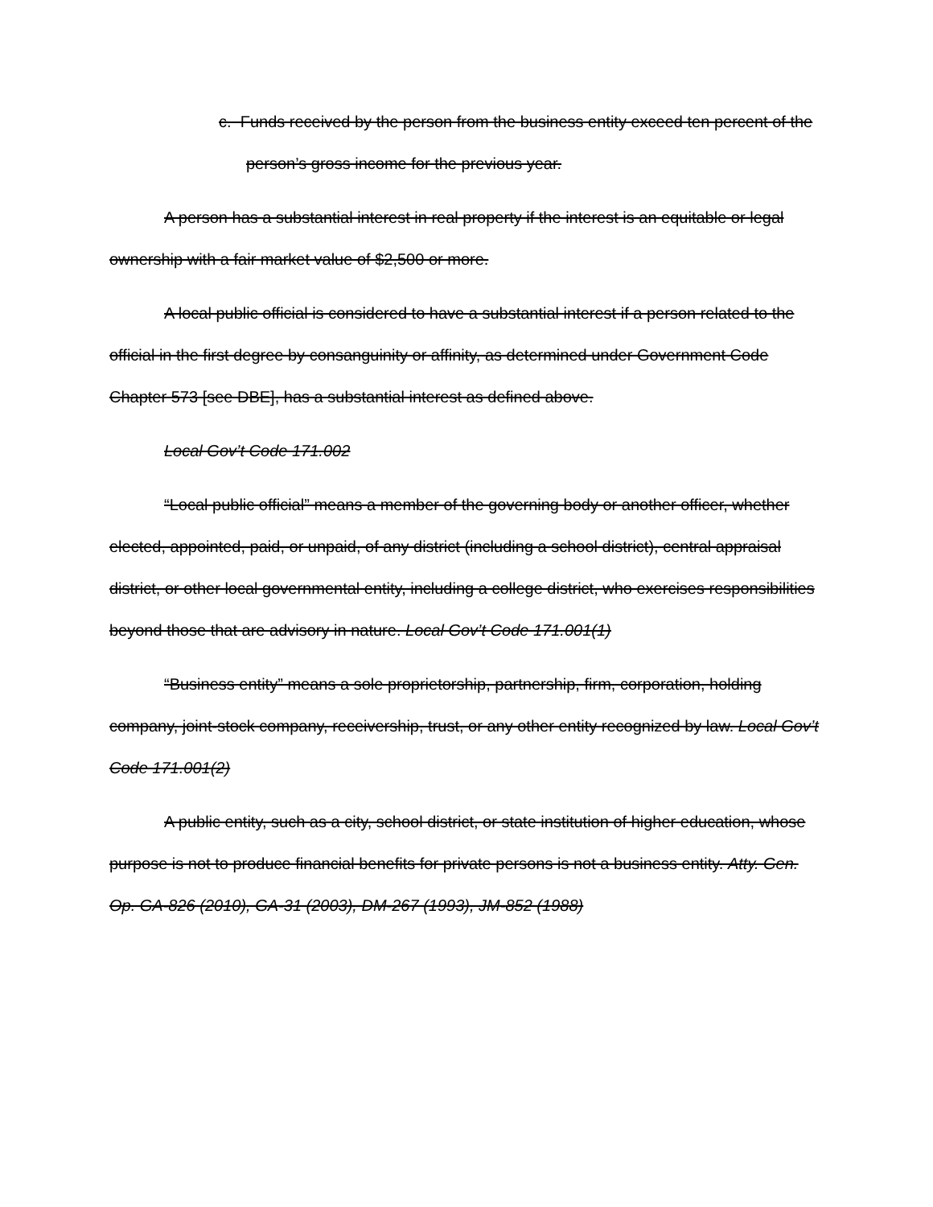c. Funds received by the person from the business entity exceed ten percent of the person’s gross income for the previous year.
A person has a substantial interest in real property if the interest is an equitable or legal ownership with a fair market value of $2,500 or more.
A local public official is considered to have a substantial interest if a person related to the official in the first degree by consanguinity or affinity, as determined under Government Code Chapter 573 [see DBE], has a substantial interest as defined above.
Local Gov’t Code 171.002
“Local public official” means a member of the governing body or another officer, whether elected, appointed, paid, or unpaid, of any district (including a school district), central appraisal district, or other local governmental entity, including a college district, who exercises responsibilities beyond those that are advisory in nature. Local Gov’t Code 171.001(1)
“Business entity” means a sole proprietorship, partnership, firm, corporation, holding company, joint-stock company, receivership, trust, or any other entity recognized by law. Local Gov’t Code 171.001(2)
A public entity, such as a city, school district, or state institution of higher education, whose purpose is not to produce financial benefits for private persons is not a business entity. Atty. Gen. Op. GA-826 (2010), GA-31 (2003), DM-267 (1993), JM-852 (1988)